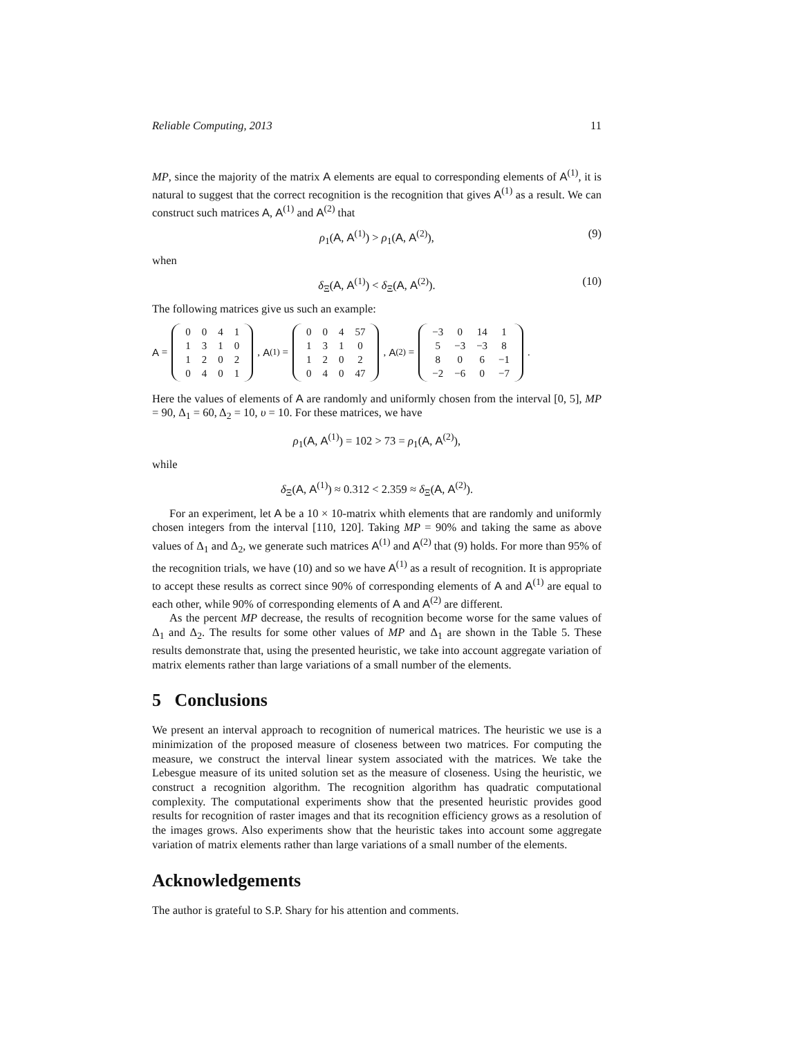Reliable Computing, 2013 11
MP, since the majority of the matrix A elements are equal to corresponding elements of A<sup>(1)</sup>, it is natural to suggest that the correct recognition is the recognition that gives A<sup>(1)</sup> as a result. We can construct such matrices A, A<sup>(1)</sup> and A<sup>(2)</sup> that
ρ<sub>1</sub>(A, A<sup>(1)</sup>) > ρ<sub>1</sub>(A, A<sup>(2)</sup>), (9)
when
δ<sub>Ξ</sub>(A, A<sup>(1)</sup>) < δ<sub>Ξ</sub>(A, A<sup>(2)</sup>). (10)
The following matrices give us such an example:
A =
| 0 | 0 | 4 | 1 |
| 1 | 3 | 1 | 0 |
| 1 | 2 | 0 | 2 |
| 0 | 4 | 0 | 1 |
, A<sup>(1)</sup> =
| 0 | 0 | 4 | 57 |
| 1 | 3 | 1 | 0 |
| 1 | 2 | 0 | 2 |
| 0 | 4 | 0 | 47 |
, A<sup>(2)</sup> =
| −3 | 0 | 14 | 1 |
| 5 | −3 | −3 | 8 |
| 8 | 0 | 6 | −1 |
| −2 | −6 | 0 | −7 |
.
Here the values of elements of A are randomly and uniformly chosen from the interval [0, 5], MP = 90, Δ<sub>1</sub> = 60, Δ<sub>2</sub> = 10, υ = 10. For these matrices, we have
ρ<sub>1</sub>(A, A<sup>(1)</sup>) = 102 > 73 = ρ<sub>1</sub>(A, A<sup>(2)</sup>),
while
δ<sub>Ξ</sub>(A, A<sup>(1)</sup>) ≈ 0.312 < 2.359 ≈ δ<sub>Ξ</sub>(A, A<sup>(2)</sup>).
For an experiment, let A be a 10 × 10-matrix whith elements that are randomly and uniformly chosen integers from the interval [110, 120]. Taking MP = 90% and taking the same as above values of Δ<sub>1</sub> and Δ<sub>2</sub>, we generate such matrices A<sup>(1)</sup> and A<sup>(2)</sup> that (9) holds. For more than 95% of the recognition trials, we have (10) and so we have A<sup>(1)</sup> as a result of recognition. It is appropriate to accept these results as correct since 90% of corresponding elements of A and A<sup>(1)</sup> are equal to each other, while 90% of corresponding elements of A and A<sup>(2)</sup> are different.
As the percent MP decrease, the results of recognition become worse for the same values of Δ<sub>1</sub> and Δ<sub>2</sub>. The results for some other values of MP and Δ<sub>1</sub> are shown in the Table 5. These results demonstrate that, using the presented heuristic, we take into account aggregate variation of matrix elements rather than large variations of a small number of the elements.
5 Conclusions
We present an interval approach to recognition of numerical matrices. The heuristic we use is a minimization of the proposed measure of closeness between two matrices. For computing the measure, we construct the interval linear system associated with the matrices. We take the Lebesgue measure of its united solution set as the measure of closeness. Using the heuristic, we construct a recognition algorithm. The recognition algorithm has quadratic computational complexity. The computational experiments show that the presented heuristic provides good results for recognition of raster images and that its recognition efficiency grows as a resolution of the images grows. Also experiments show that the heuristic takes into account some aggregate variation of matrix elements rather than large variations of a small number of the elements.
Acknowledgements
The author is grateful to S.P. Shary for his attention and comments.